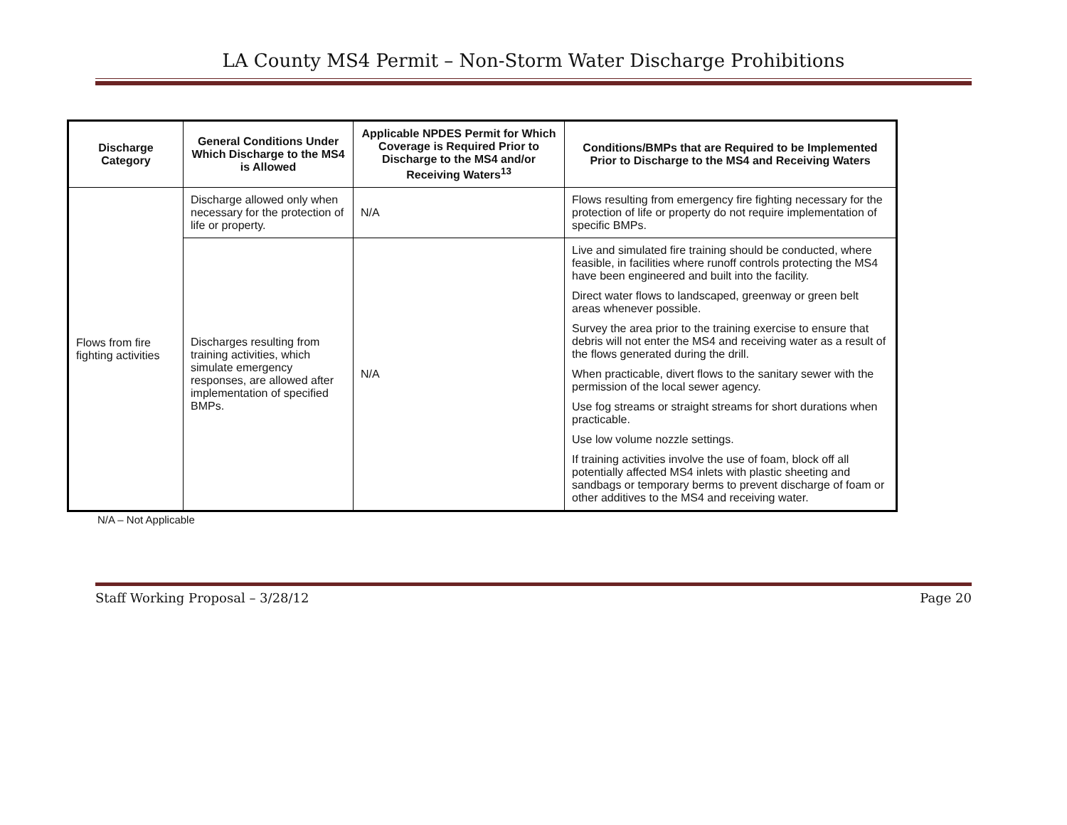LA County MS4 Permit – Non-Storm Water Discharge Prohibitions
| Discharge Category | General Conditions Under Which Discharge to the MS4 is Allowed | Applicable NPDES Permit for Which Coverage is Required Prior to Discharge to the MS4 and/or Receiving Waters<sup>13</sup> | Conditions/BMPs that are Required to be Implemented Prior to Discharge to the MS4 and Receiving Waters |
| --- | --- | --- | --- |
| Flows from fire fighting activities | Discharge allowed only when necessary for the protection of life or property. | N/A | Flows resulting from emergency fire fighting necessary for the protection of life or property do not require implementation of specific BMPs. |
| | Discharges resulting from training activities, which simulate emergency responses, are allowed after implementation of specified BMPs. | N/A | Live and simulated fire training should be conducted, where feasible, in facilities where runoff controls protecting the MS4 have been engineered and built into the facility. Direct water flows to landscaped, greenway or green belt areas whenever possible. Survey the area prior to the training exercise to ensure that debris will not enter the MS4 and receiving water as a result of the flows generated during the drill. When practicable, divert flows to the sanitary sewer with the permission of the local sewer agency. Use fog streams or straight streams for short durations when practicable. Use low volume nozzle settings. If training activities involve the use of foam, block off all potentially affected MS4 inlets with plastic sheeting and sandbags or temporary berms to prevent discharge of foam or other additives to the MS4 and receiving water. |
N/A – Not Applicable
Staff Working Proposal – 3/28/12 Page 20